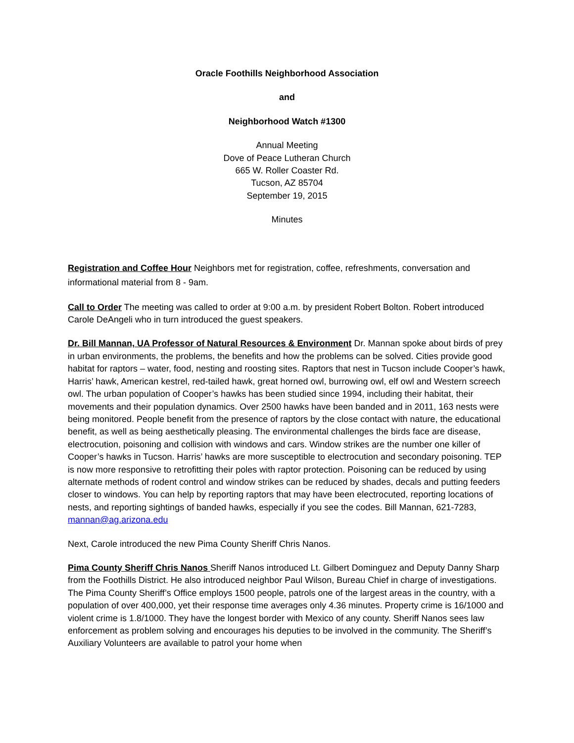Oracle Foothills Neighborhood Association
and
Neighborhood Watch #1300
Annual Meeting
Dove of Peace Lutheran Church
665 W. Roller Coaster Rd.
Tucson, AZ 85704
September 19, 2015
Minutes
Registration and Coffee Hour Neighbors met for registration, coffee, refreshments, conversation and informational material from 8 - 9am.
Call to Order The meeting was called to order at 9:00 a.m. by president Robert Bolton. Robert introduced Carole DeAngeli who in turn introduced the guest speakers.
Dr. Bill Mannan, UA Professor of Natural Resources & Environment Dr. Mannan spoke about birds of prey in urban environments, the problems, the benefits and how the problems can be solved. Cities provide good habitat for raptors – water, food, nesting and roosting sites. Raptors that nest in Tucson include Cooper’s hawk, Harris’ hawk, American kestrel, red-tailed hawk, great horned owl, burrowing owl, elf owl and Western screech owl. The urban population of Cooper’s hawks has been studied since 1994, including their habitat, their movements and their population dynamics. Over 2500 hawks have been banded and in 2011, 163 nests were being monitored. People benefit from the presence of raptors by the close contact with nature, the educational benefit, as well as being aesthetically pleasing. The environmental challenges the birds face are disease, electrocution, poisoning and collision with windows and cars. Window strikes are the number one killer of Cooper’s hawks in Tucson. Harris’ hawks are more susceptible to electrocution and secondary poisoning. TEP is now more responsive to retrofitting their poles with raptor protection. Poisoning can be reduced by using alternate methods of rodent control and window strikes can be reduced by shades, decals and putting feeders closer to windows. You can help by reporting raptors that may have been electrocuted, reporting locations of nests, and reporting sightings of banded hawks, especially if you see the codes. Bill Mannan, 621-7283, mannan@ag.arizona.edu
Next, Carole introduced the new Pima County Sheriff Chris Nanos.
Pima County Sheriff Chris Nanos Sheriff Nanos introduced Lt. Gilbert Dominguez and Deputy Danny Sharp from the Foothills District. He also introduced neighbor Paul Wilson, Bureau Chief in charge of investigations. The Pima County Sheriff’s Office employs 1500 people, patrols one of the largest areas in the country, with a population of over 400,000, yet their response time averages only 4.36 minutes. Property crime is 16/1000 and violent crime is 1.8/1000. They have the longest border with Mexico of any county. Sheriff Nanos sees law enforcement as problem solving and encourages his deputies to be involved in the community. The Sheriff’s Auxiliary Volunteers are available to patrol your home when